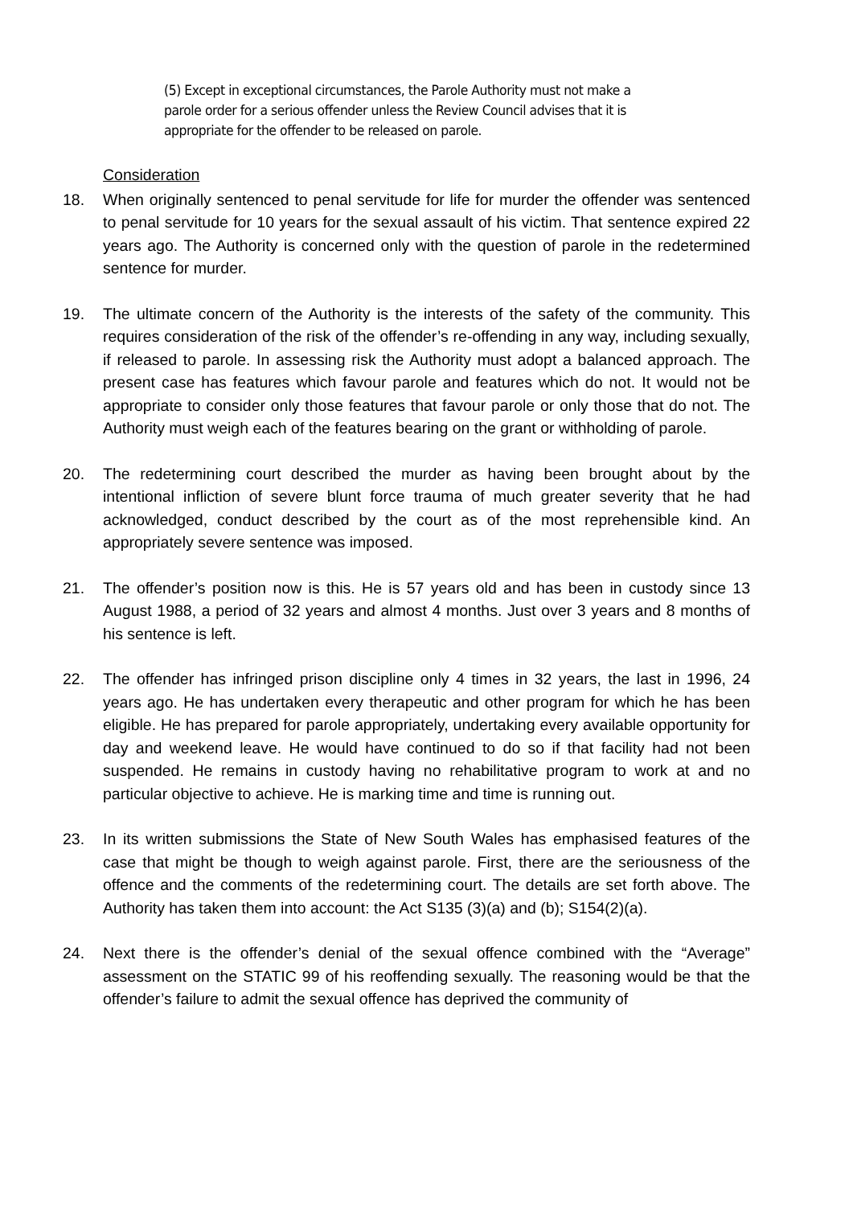(5) Except in exceptional circumstances, the Parole Authority must not make a parole order for a serious offender unless the Review Council advises that it is appropriate for the offender to be released on parole.
Consideration
18. When originally sentenced to penal servitude for life for murder the offender was sentenced to penal servitude for 10 years for the sexual assault of his victim. That sentence expired 22 years ago. The Authority is concerned only with the question of parole in the redetermined sentence for murder.
19. The ultimate concern of the Authority is the interests of the safety of the community. This requires consideration of the risk of the offender’s re-offending in any way, including sexually, if released to parole. In assessing risk the Authority must adopt a balanced approach. The present case has features which favour parole and features which do not. It would not be appropriate to consider only those features that favour parole or only those that do not. The Authority must weigh each of the features bearing on the grant or withholding of parole.
20. The redetermining court described the murder as having been brought about by the intentional infliction of severe blunt force trauma of much greater severity that he had acknowledged, conduct described by the court as of the most reprehensible kind. An appropriately severe sentence was imposed.
21. The offender’s position now is this. He is 57 years old and has been in custody since 13 August 1988, a period of 32 years and almost 4 months. Just over 3 years and 8 months of his sentence is left.
22. The offender has infringed prison discipline only 4 times in 32 years, the last in 1996, 24 years ago. He has undertaken every therapeutic and other program for which he has been eligible. He has prepared for parole appropriately, undertaking every available opportunity for day and weekend leave. He would have continued to do so if that facility had not been suspended. He remains in custody having no rehabilitative program to work at and no particular objective to achieve. He is marking time and time is running out.
23. In its written submissions the State of New South Wales has emphasised features of the case that might be though to weigh against parole. First, there are the seriousness of the offence and the comments of the redetermining court. The details are set forth above. The Authority has taken them into account: the Act S135 (3)(a) and (b); S154(2)(a).
24. Next there is the offender’s denial of the sexual offence combined with the “Average” assessment on the STATIC 99 of his reoffending sexually. The reasoning would be that the offender’s failure to admit the sexual offence has deprived the community of